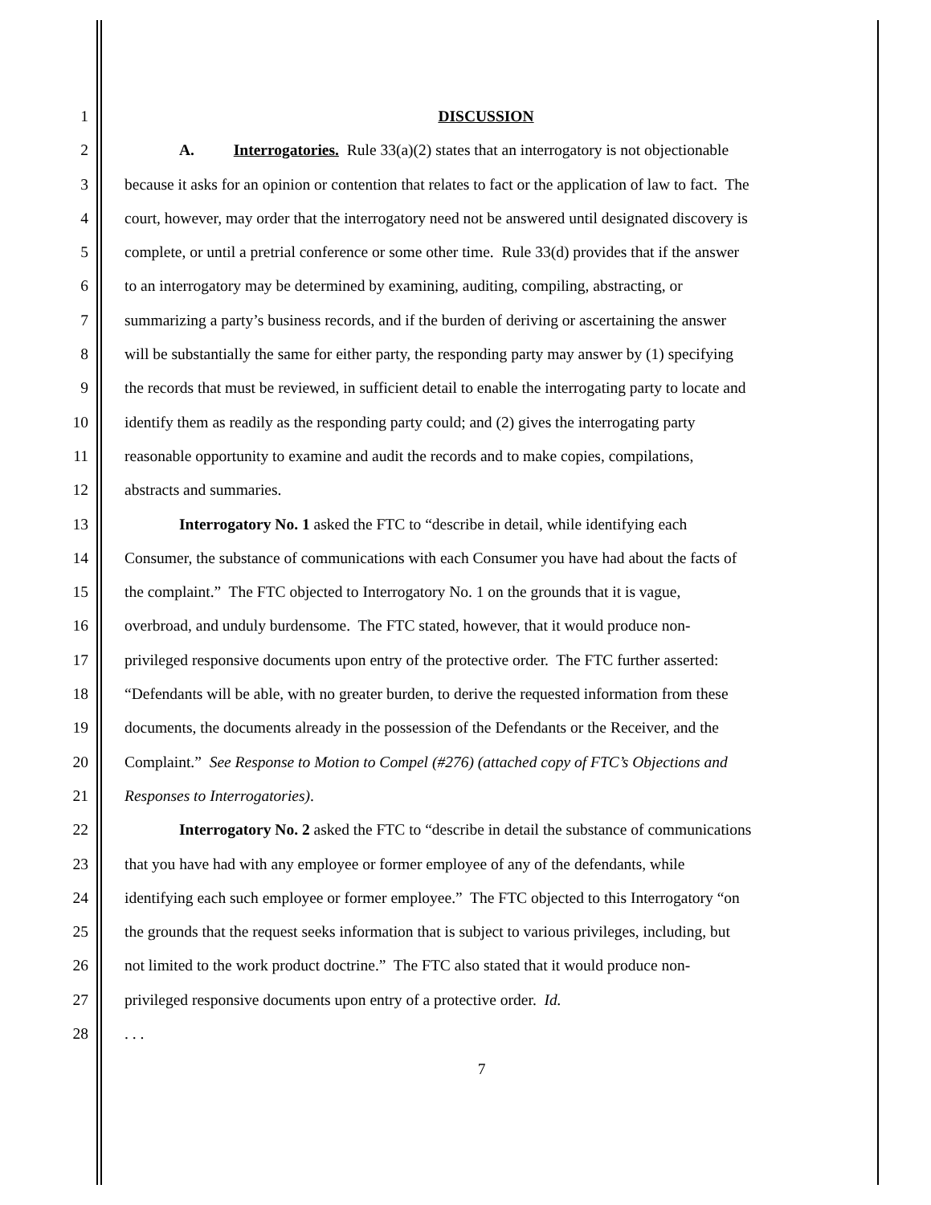1 DISCUSSION
2 A. Interrogatories. Rule 33(a)(2) states that an interrogatory is not objectionable
3 because it asks for an opinion or contention that relates to fact or the application of law to fact. The
4 court, however, may order that the interrogatory need not be answered until designated discovery is
5 complete, or until a pretrial conference or some other time. Rule 33(d) provides that if the answer
6 to an interrogatory may be determined by examining, auditing, compiling, abstracting, or
7 summarizing a party’s business records, and if the burden of deriving or ascertaining the answer
8 will be substantially the same for either party, the responding party may answer by (1) specifying
9 the records that must be reviewed, in sufficient detail to enable the interrogating party to locate and
10 identify them as readily as the responding party could; and (2) gives the interrogating party
11 reasonable opportunity to examine and audit the records and to make copies, compilations,
12 abstracts and summaries.
13 Interrogatory No. 1 asked the FTC to “describe in detail, while identifying each
14 Consumer, the substance of communications with each Consumer you have had about the facts of
15 the complaint.” The FTC objected to Interrogatory No. 1 on the grounds that it is vague,
16 overbroad, and unduly burdensome. The FTC stated, however, that it would produce non-
17 privileged responsive documents upon entry of the protective order. The FTC further asserted:
18 “Defendants will be able, with no greater burden, to derive the requested information from these
19 documents, the documents already in the possession of the Defendants or the Receiver, and the
20 Complaint.” See Response to Motion to Compel (#276) (attached copy of FTC’s Objections and
21 Responses to Interrogatories).
22 Interrogatory No. 2 asked the FTC to “describe in detail the substance of communications
23 that you have had with any employee or former employee of any of the defendants, while
24 identifying each such employee or former employee.” The FTC objected to this Interrogatory “on
25 the grounds that the request seeks information that is subject to various privileges, including, but
26 not limited to the work product doctrine.” The FTC also stated that it would produce non-
27 privileged responsive documents upon entry of a protective order. Id.
28. . .
7